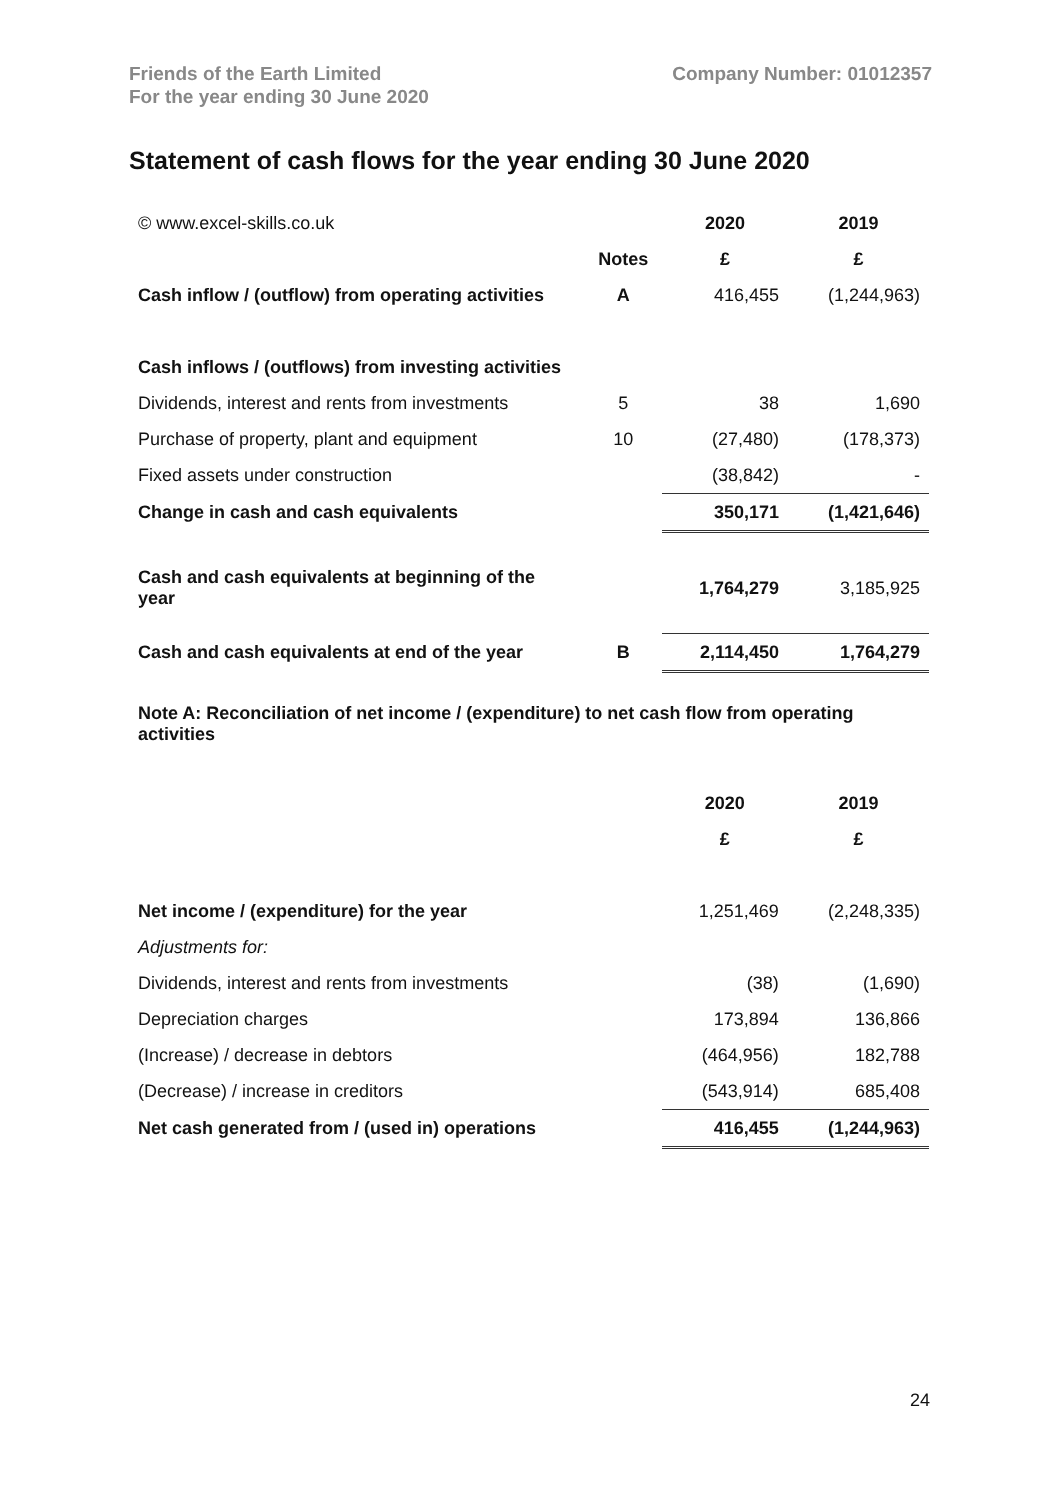Friends of the Earth Limited
For the year ending 30 June 2020
Company Number: 01012357
Statement of cash flows for the year ending 30 June 2020
| © www.excel-skills.co.uk | | 2020 | 2019 |
| | Notes | £ | £ |
| Cash inflow / (outflow) from operating activities | A | 416,455 | (1,244,963) |
| Cash inflows / (outflows) from investing activities | | | |
| Dividends, interest and rents from investments | 5 | 38 | 1,690 |
| Purchase of property, plant and equipment | 10 | (27,480) | (178,373) |
| Fixed assets under construction | | (38,842) | - |
| Change in cash and cash equivalents | | 350,171 | (1,421,646) |
| Cash and cash equivalents at beginning of the year | | 1,764,279 | 3,185,925 |
| Cash and cash equivalents at end of the year | B | 2,114,450 | 1,764,279 |
Note A: Reconciliation of net income / (expenditure) to net cash flow from operating activities
| | | 2020 | 2019 |
| | | £ | £ |
| Net income / (expenditure) for the year | | 1,251,469 | (2,248,335) |
| Adjustments for: | | | |
| Dividends, interest and rents from investments | | (38) | (1,690) |
| Depreciation charges | | 173,894 | 136,866 |
| (Increase) / decrease in debtors | | (464,956) | 182,788 |
| (Decrease) / increase in creditors | | (543,914) | 685,408 |
| Net cash generated from / (used in) operations | | 416,455 | (1,244,963) |
24